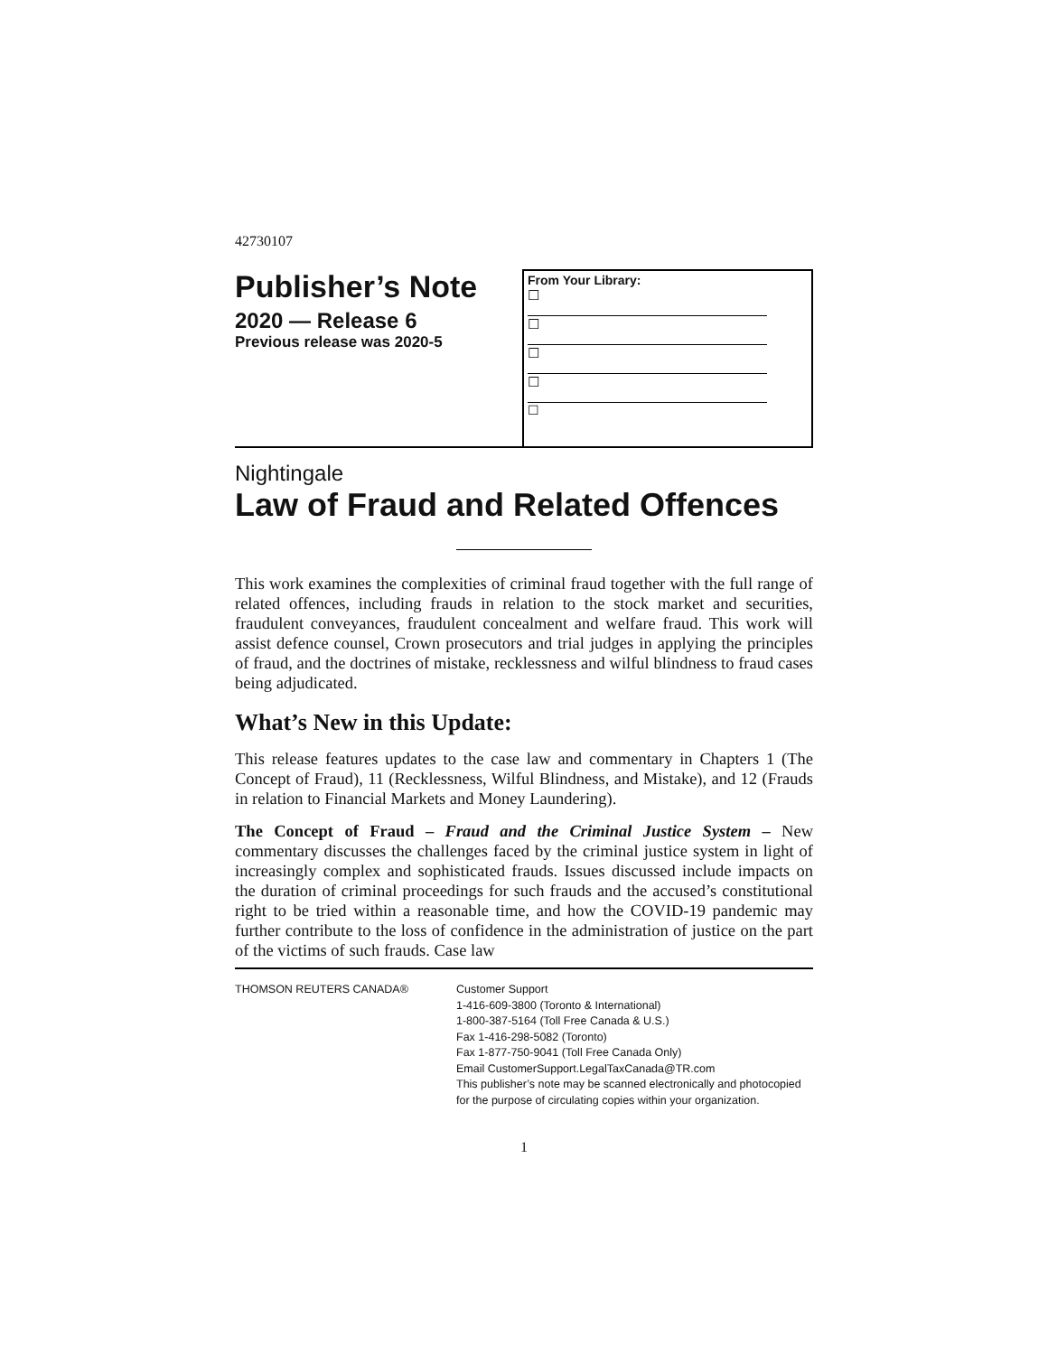42730107
Publisher’s Note
2020 — Release 6
Previous release was 2020-5
From Your Library:
☐
☐
☐
☐
☐
Nightingale
Law of Fraud and Related Offences
This work examines the complexities of criminal fraud together with the full range of related offences, including frauds in relation to the stock market and securities, fraudulent conveyances, fraudulent concealment and welfare fraud. This work will assist defence counsel, Crown prosecutors and trial judges in applying the principles of fraud, and the doctrines of mistake, recklessness and wilful blindness to fraud cases being adjudicated.
What’s New in this Update:
This release features updates to the case law and commentary in Chapters 1 (The Concept of Fraud), 11 (Recklessness, Wilful Blindness, and Mistake), and 12 (Frauds in relation to Financial Markets and Money Laundering).
The Concept of Fraud – Fraud and the Criminal Justice System – New commentary discusses the challenges faced by the criminal justice system in light of increasingly complex and sophisticated frauds. Issues discussed include impacts on the duration of criminal proceedings for such frauds and the accused’s constitutional right to be tried within a reasonable time, and how the COVID-19 pandemic may further contribute to the loss of confidence in the administration of justice on the part of the victims of such frauds. Case law
THOMSON REUTERS CANADA® Customer Support
1-416-609-3800 (Toronto & International)
1-800-387-5164 (Toll Free Canada & U.S.)
Fax 1-416-298-5082 (Toronto)
Fax 1-877-750-9041 (Toll Free Canada Only)
Email CustomerSupport.LegalTaxCanada@TR.com
This publisher’s note may be scanned electronically and photocopied for the purpose of circulating copies within your organization.
1